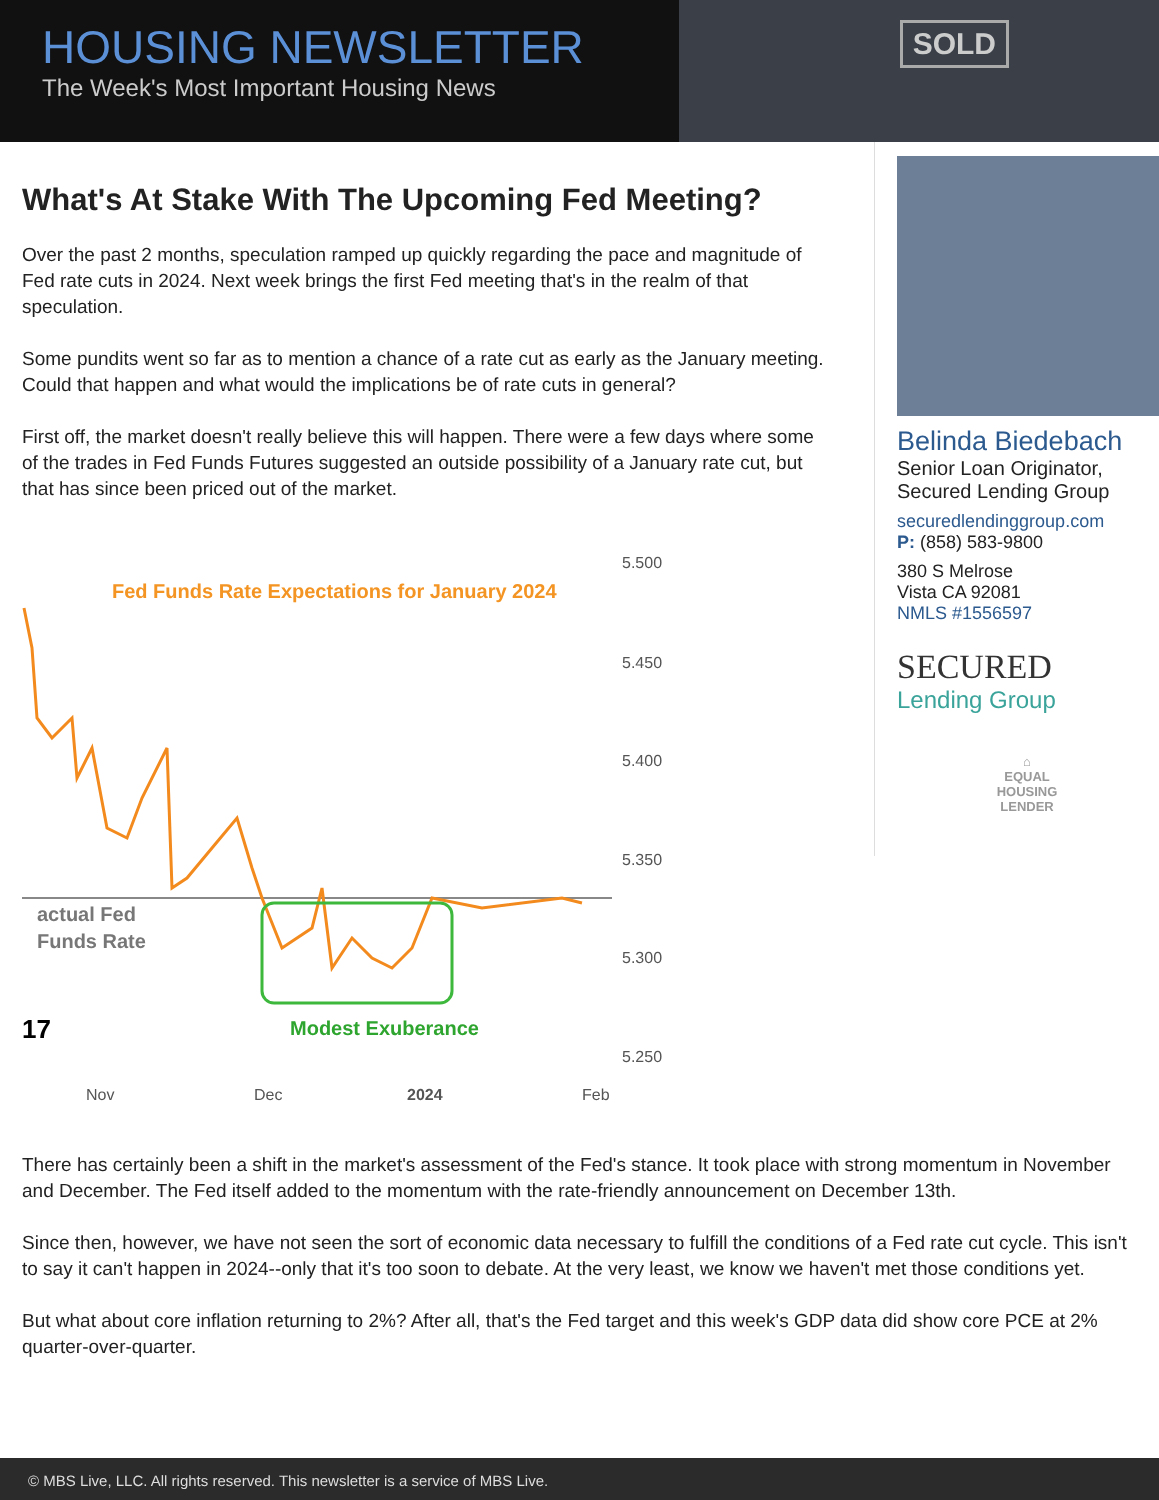SOLD
HOUSING NEWSLETTER
The Week's Most Important Housing News
What's At Stake With The Upcoming Fed Meeting?
Over the past 2 months, speculation ramped up quickly regarding the pace and magnitude of Fed rate cuts in 2024. Next week brings the first Fed meeting that's in the realm of that speculation.
Some pundits went so far as to mention a chance of a rate cut as early as the January meeting. Could that happen and what would the implications be of rate cuts in general?
First off, the market doesn't really believe this will happen. There were a few days where some of the trades in Fed Funds Futures suggested an outside possibility of a January rate cut, but that has since been priced out of the market.
Fed Funds Rate Expectations for January 2024
5.500
5.450
5.400
5.350
5.300
5.250
Nov
Dec
2024
Feb
actual Fed
Funds Rate
17
Modest Exuberance
Belinda Biedebach
Senior Loan Originator,
Secured Lending Group
securedlendinggroup.com
P: (858) 583-9800
380 S Melrose
Vista CA 92081
NMLS #1556597
SECURED
Lending Group
⌂
EQUAL HOUSING
LENDER
There has certainly been a shift in the market's assessment of the Fed's stance. It took place with strong momentum in November and December. The Fed itself added to the momentum with the rate-friendly announcement on December 13th.
Since then, however, we have not seen the sort of economic data necessary to fulfill the conditions of a Fed rate cut cycle. This isn't to say it can't happen in 2024--only that it's too soon to debate. At the very least, we know we haven't met those conditions yet.
But what about core inflation returning to 2%? After all, that's the Fed target and this week's GDP data did show core PCE at 2% quarter-over-quarter.
© MBS Live, LLC. All rights reserved. This newsletter is a service of MBS Live.